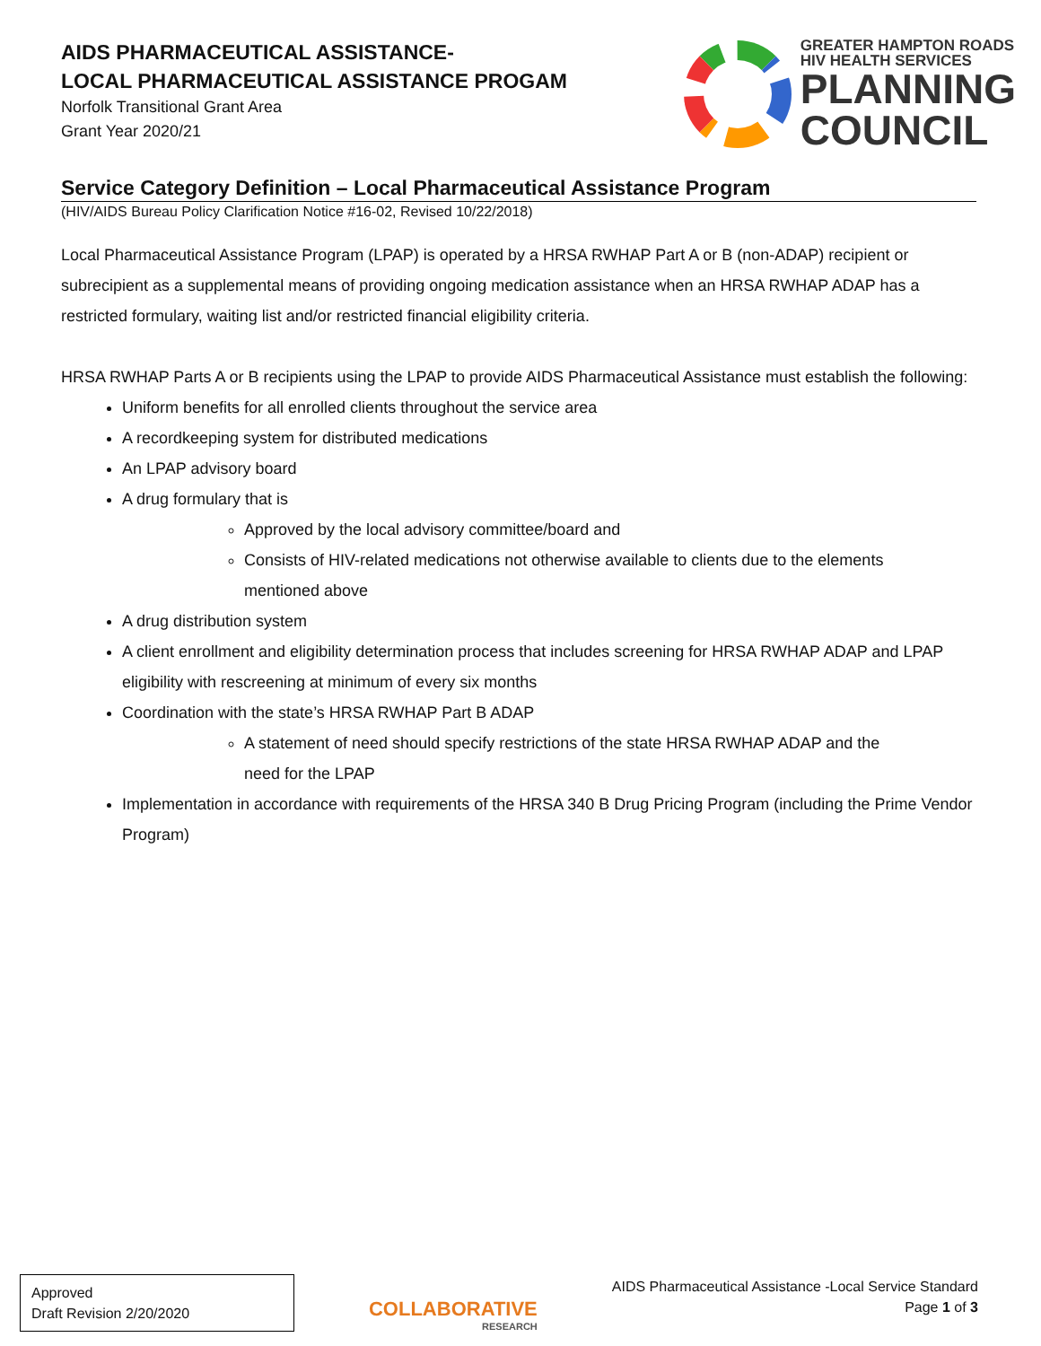AIDS PHARMACEUTICAL ASSISTANCE-
LOCAL PHARMACEUTICAL ASSISTANCE PROGAM
Norfolk Transitional Grant Area
Grant Year 2020/21
GREATER HAMPTON ROADS
HIV HEALTH SERVICES
PLANNING
COUNCIL
Service Category Definition – Local Pharmaceutical Assistance Program
(HIV/AIDS Bureau Policy Clarification Notice #16-02, Revised 10/22/2018)
Local Pharmaceutical Assistance Program (LPAP) is operated by a HRSA RWHAP Part A or B (non-ADAP) recipient or subrecipient as a supplemental means of providing ongoing medication assistance when an HRSA RWHAP ADAP has a restricted formulary, waiting list and/or restricted financial eligibility criteria.
HRSA RWHAP Parts A or B recipients using the LPAP to provide AIDS Pharmaceutical Assistance must establish the following:
Uniform benefits for all enrolled clients throughout the service area
A recordkeeping system for distributed medications
An LPAP advisory board
A drug formulary that is
Approved by the local advisory committee/board and
Consists of HIV-related medications not otherwise available to clients due to the elements mentioned above
A drug distribution system
A client enrollment and eligibility determination process that includes screening for HRSA RWHAP ADAP and LPAP eligibility with rescreening at minimum of every six months
Coordination with the state’s HRSA RWHAP Part B ADAP
A statement of need should specify restrictions of the state HRSA RWHAP ADAP and the need for the LPAP
Implementation in accordance with requirements of the HRSA 340 B Drug Pricing Program (including the Prime Vendor Program)
Approved
Draft Revision 2/20/2020
COLLABORATIVE
RESEARCH
AIDS Pharmaceutical Assistance -Local Service Standard
Page 1 of 3